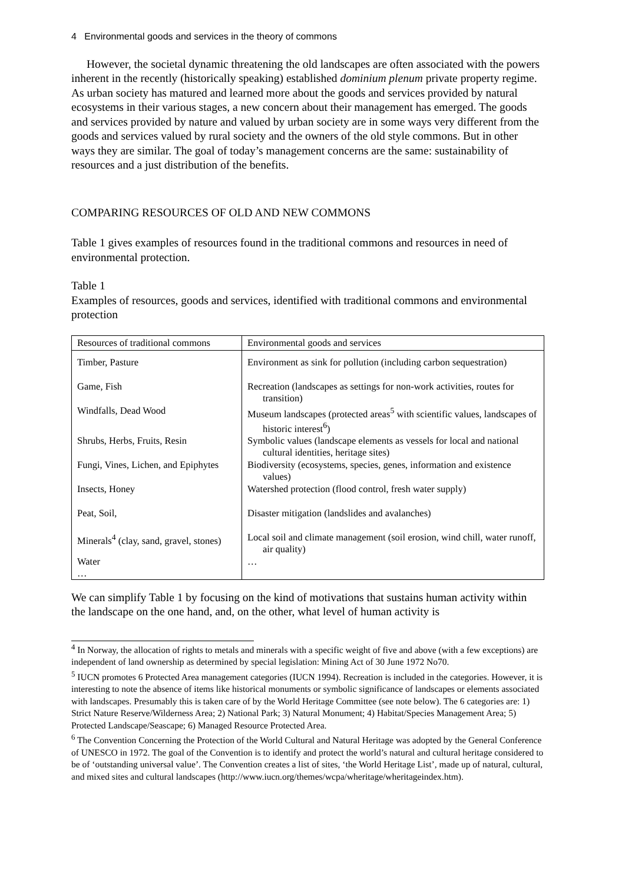4 Environmental goods and services in the theory of commons
However, the societal dynamic threatening the old landscapes are often associated with the powers inherent in the recently (historically speaking) established dominium plenum private property regime. As urban society has matured and learned more about the goods and services provided by natural ecosystems in their various stages, a new concern about their management has emerged. The goods and services provided by nature and valued by urban society are in some ways very different from the goods and services valued by rural society and the owners of the old style commons. But in other ways they are similar. The goal of today’s management concerns are the same: sustainability of resources and a just distribution of the benefits.
COMPARING RESOURCES OF OLD AND NEW COMMONS
Table 1 gives examples of resources found in the traditional commons and resources in need of environmental protection.
Table 1
Examples of resources, goods and services, identified with traditional commons and environmental protection
| Resources of traditional commons | Environmental goods and services |
| --- | --- |
| Timber, Pasture | Environment as sink for pollution (including carbon sequestration) |
| Game, Fish | Recreation (landscapes as settings for non-work activities, routes for transition) |
| Windfalls, Dead Wood | Museum landscapes (protected areas<sup>5</sup> with scientific values, landscapes of historic interest<sup>6</sup>) |
| Shrubs, Herbs, Fruits, Resin | Symbolic values (landscape elements as vessels for local and national cultural identities, heritage sites) |
| Fungi, Vines, Lichen, and Epiphytes | Biodiversity (ecosystems, species, genes, information and existence values) |
| Insects, Honey | Watershed protection (flood control, fresh water supply) |
| Peat, Soil, | Disaster mitigation (landslides and avalanches) |
| Minerals<sup>4</sup> (clay, sand, gravel, stones) | Local soil and climate management (soil erosion, wind chill, water runoff, air quality) |
| Water … | … |
We can simplify Table 1 by focusing on the kind of motivations that sustains human activity within the landscape on the one hand, and, on the other, what level of human activity is
<sup>4</sup> In Norway, the allocation of rights to metals and minerals with a specific weight of five and above (with a few exceptions) are independent of land ownership as determined by special legislation: Mining Act of 30 June 1972 No70.
<sup>5</sup> IUCN promotes 6 Protected Area management categories (IUCN 1994). Recreation is included in the categories. However, it is interesting to note the absence of items like historical monuments or symbolic significance of landscapes or elements associated with landscapes. Presumably this is taken care of by the World Heritage Committee (see note below). The 6 categories are: 1) Strict Nature Reserve/Wilderness Area; 2) National Park; 3) Natural Monument; 4) Habitat/Species Management Area; 5) Protected Landscape/Seascape; 6) Managed Resource Protected Area.
<sup>6</sup> The Convention Concerning the Protection of the World Cultural and Natural Heritage was adopted by the General Conference of UNESCO in 1972. The goal of the Convention is to identify and protect the world’s natural and cultural heritage considered to be of ‘outstanding universal value’. The Convention creates a list of sites, ‘the World Heritage List’, made up of natural, cultural, and mixed sites and cultural landscapes (http://www.iucn.org/themes/wcpa/wheritage/wheritageindex.htm).